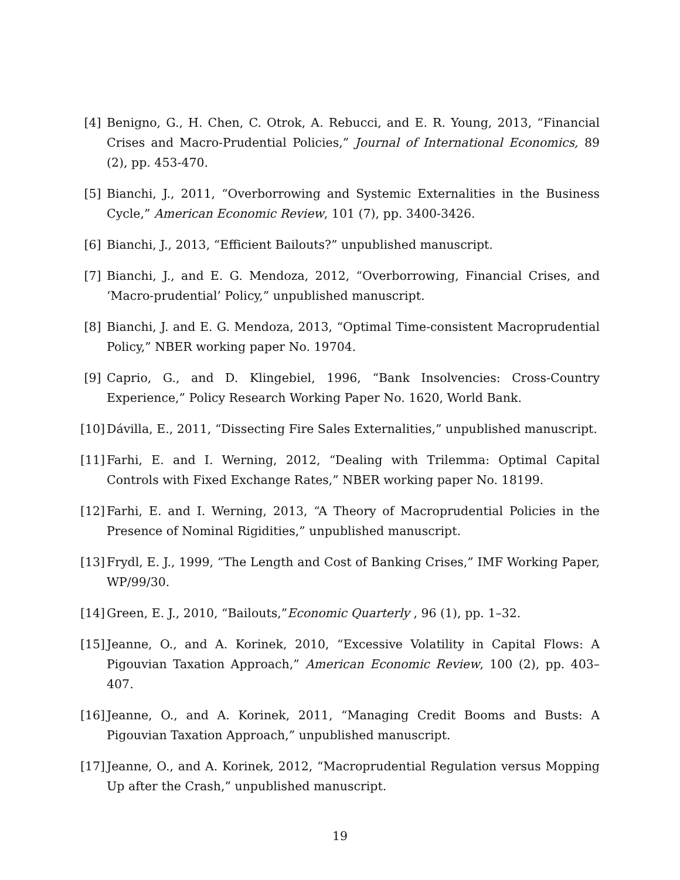[4] Benigno, G., H. Chen, C. Otrok, A. Rebucci, and E. R. Young, 2013, “Financial Crises and Macro-Prudential Policies,” Journal of International Economics, 89 (2), pp. 453-470.
[5] Bianchi, J., 2011, “Overborrowing and Systemic Externalities in the Business Cycle,” American Economic Review, 101 (7), pp. 3400-3426.
[6] Bianchi, J., 2013, “Efficient Bailouts?” unpublished manuscript.
[7] Bianchi, J., and E. G. Mendoza, 2012, “Overborrowing, Financial Crises, and ‘Macro-prudential’ Policy,” unpublished manuscript.
[8] Bianchi, J. and E. G. Mendoza, 2013, “Optimal Time-consistent Macroprudential Policy,” NBER working paper No. 19704.
[9] Caprio, G., and D. Klingebiel, 1996, “Bank Insolvencies: Cross-Country Experience,” Policy Research Working Paper No. 1620, World Bank.
[10]
Dávilla, E., 2011, “Dissecting Fire Sales Externalities,” unpublished manuscript.
[11]
Farhi, E. and I. Werning, 2012, “Dealing with Trilemma: Optimal Capital Controls with Fixed Exchange Rates,” NBER working paper No. 18199.
[12]
Farhi, E. and I. Werning, 2013, “A Theory of Macroprudential Policies in the Presence of Nominal Rigidities,” unpublished manuscript.
[13]
Frydl, E. J., 1999, “The Length and Cost of Banking Crises,” IMF Working Paper, WP/99/30.
[14]
Green, E. J., 2010, “Bailouts,”Economic Quarterly , 96 (1), pp. 1–32.
[15]
Jeanne, O., and A. Korinek, 2010, “Excessive Volatility in Capital Flows: A Pigouvian Taxation Approach,” American Economic Review, 100 (2), pp. 403–407.
[16]
Jeanne, O., and A. Korinek, 2011, “Managing Credit Booms and Busts: A Pigouvian Taxation Approach,” unpublished manuscript.
[17]
Jeanne, O., and A. Korinek, 2012, “Macroprudential Regulation versus Mopping Up after the Crash,” unpublished manuscript.
19